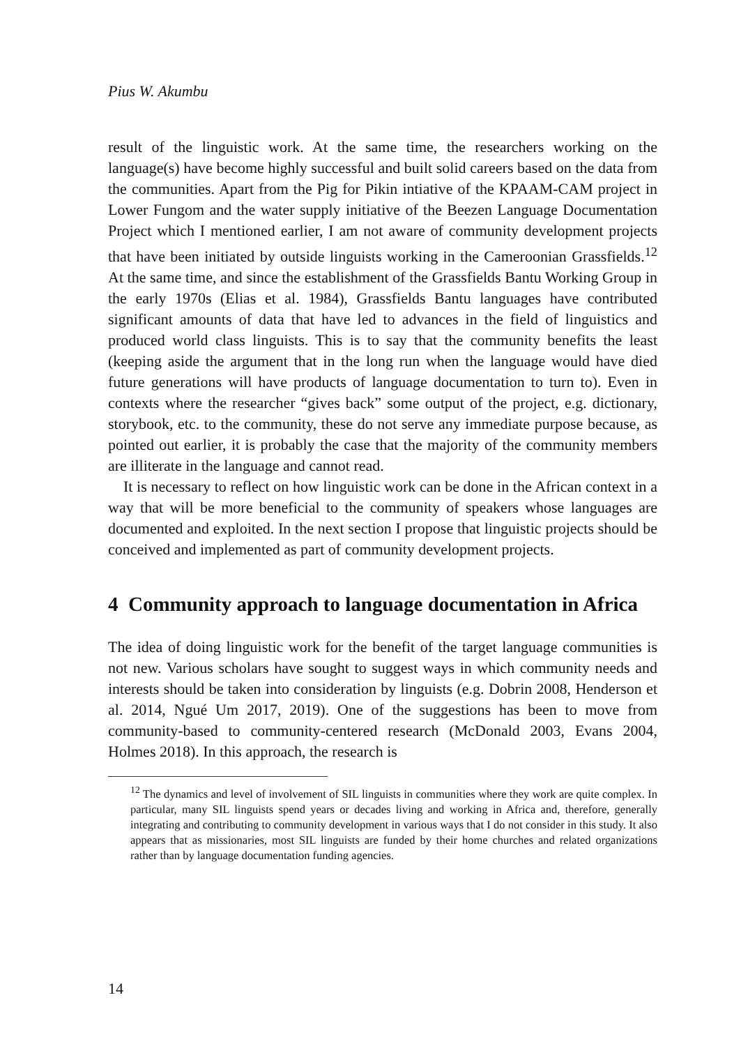Pius W. Akumbu
result of the linguistic work. At the same time, the researchers working on the language(s) have become highly successful and built solid careers based on the data from the communities. Apart from the Pig for Pikin intiative of the KPAAM-CAM project in Lower Fungom and the water supply initiative of the Beezen Language Documentation Project which I mentioned earlier, I am not aware of community development projects that have been initiated by outside linguists working in the Cameroonian Grassfields.<sup>12</sup> At the same time, and since the establishment of the Grassfields Bantu Working Group in the early 1970s (Elias et al. 1984), Grassfields Bantu languages have contributed significant amounts of data that have led to advances in the field of linguistics and produced world class linguists. This is to say that the community benefits the least (keeping aside the argument that in the long run when the language would have died future generations will have products of language documentation to turn to). Even in contexts where the researcher “gives back” some output of the project, e.g. dictionary, storybook, etc. to the community, these do not serve any immediate purpose because, as pointed out earlier, it is probably the case that the majority of the community members are illiterate in the language and cannot read.
It is necessary to reflect on how linguistic work can be done in the African context in a way that will be more beneficial to the community of speakers whose languages are documented and exploited. In the next section I propose that linguistic projects should be conceived and implemented as part of community development projects.
4 Community approach to language documentation in Africa
The idea of doing linguistic work for the benefit of the target language communities is not new. Various scholars have sought to suggest ways in which community needs and interests should be taken into consideration by linguists (e.g. Dobrin 2008, Henderson et al. 2014, Ngué Um 2017, 2019). One of the suggestions has been to move from community-based to community-centered research (McDonald 2003, Evans 2004, Holmes 2018). In this approach, the research is
<sup>12</sup> The dynamics and level of involvement of SIL linguists in communities where they work are quite complex. In particular, many SIL linguists spend years or decades living and working in Africa and, therefore, generally integrating and contributing to community development in various ways that I do not consider in this study. It also appears that as missionaries, most SIL linguists are funded by their home churches and related organizations rather than by language documentation funding agencies.
14